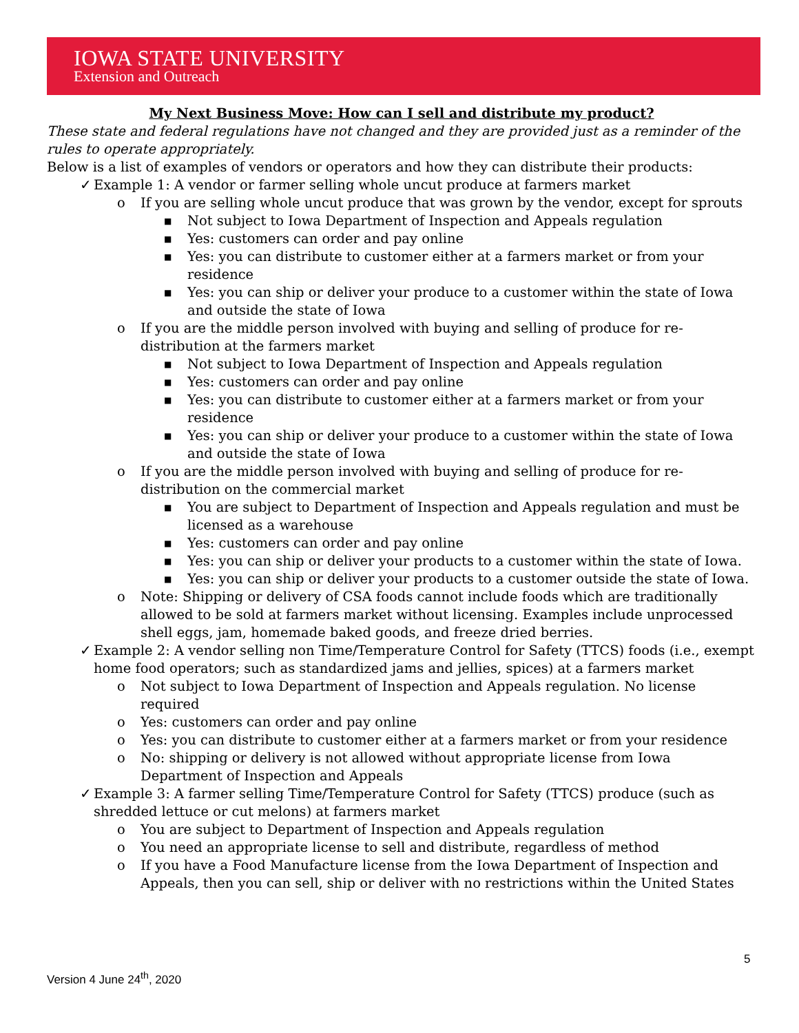IOWA STATE UNIVERSITY
Extension and Outreach
My Next Business Move: How can I sell and distribute my product?
These state and federal regulations have not changed and they are provided just as a reminder of the rules to operate appropriately.
Below is a list of examples of vendors or operators and how they can distribute their products:
✓ Example 1: A vendor or farmer selling whole uncut produce at farmers market
o If you are selling whole uncut produce that was grown by the vendor, except for sprouts
■ Not subject to Iowa Department of Inspection and Appeals regulation
■ Yes: customers can order and pay online
■ Yes: you can distribute to customer either at a farmers market or from your residence
■ Yes: you can ship or deliver your produce to a customer within the state of Iowa and outside the state of Iowa
o If you are the middle person involved with buying and selling of produce for re-distribution at the farmers market
■ Not subject to Iowa Department of Inspection and Appeals regulation
■ Yes: customers can order and pay online
■ Yes: you can distribute to customer either at a farmers market or from your residence
■ Yes: you can ship or deliver your produce to a customer within the state of Iowa and outside the state of Iowa
o If you are the middle person involved with buying and selling of produce for re-distribution on the commercial market
■ You are subject to Department of Inspection and Appeals regulation and must be licensed as a warehouse
■ Yes: customers can order and pay online
■ Yes: you can ship or deliver your products to a customer within the state of Iowa.
■ Yes: you can ship or deliver your products to a customer outside the state of Iowa.
o Note: Shipping or delivery of CSA foods cannot include foods which are traditionally allowed to be sold at farmers market without licensing. Examples include unprocessed shell eggs, jam, homemade baked goods, and freeze dried berries.
✓ Example 2: A vendor selling non Time/Temperature Control for Safety (TTCS) foods (i.e., exempt home food operators; such as standardized jams and jellies, spices) at a farmers market
o Not subject to Iowa Department of Inspection and Appeals regulation. No license required
o Yes: customers can order and pay online
o Yes: you can distribute to customer either at a farmers market or from your residence
o No: shipping or delivery is not allowed without appropriate license from Iowa Department of Inspection and Appeals
✓ Example 3: A farmer selling Time/Temperature Control for Safety (TTCS) produce (such as shredded lettuce or cut melons) at farmers market
o You are subject to Department of Inspection and Appeals regulation
o You need an appropriate license to sell and distribute, regardless of method
o If you have a Food Manufacture license from the Iowa Department of Inspection and Appeals, then you can sell, ship or deliver with no restrictions within the United States
5
Version 4 June 24<sup>th</sup>, 2020